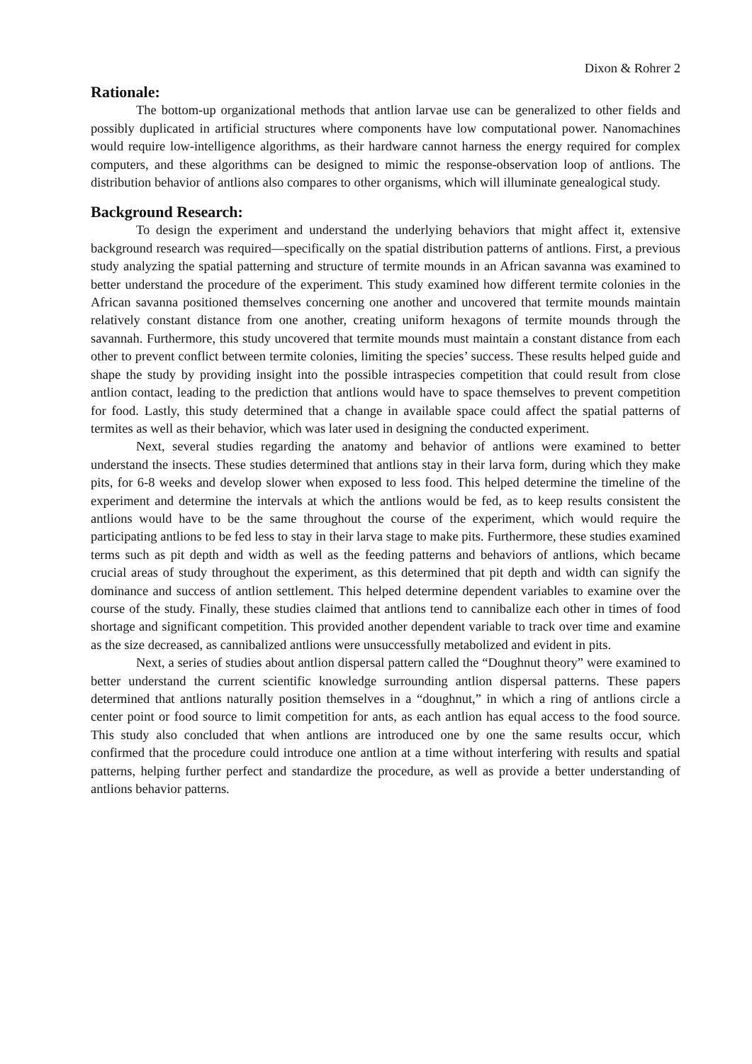Dixon & Rohrer 2
Rationale:
The bottom-up organizational methods that antlion larvae use can be generalized to other fields and possibly duplicated in artificial structures where components have low computational power. Nanomachines would require low-intelligence algorithms, as their hardware cannot harness the energy required for complex computers, and these algorithms can be designed to mimic the response-observation loop of antlions. The distribution behavior of antlions also compares to other organisms, which will illuminate genealogical study.
Background Research:
To design the experiment and understand the underlying behaviors that might affect it, extensive background research was required—specifically on the spatial distribution patterns of antlions. First, a previous study analyzing the spatial patterning and structure of termite mounds in an African savanna was examined to better understand the procedure of the experiment. This study examined how different termite colonies in the African savanna positioned themselves concerning one another and uncovered that termite mounds maintain relatively constant distance from one another, creating uniform hexagons of termite mounds through the savannah. Furthermore, this study uncovered that termite mounds must maintain a constant distance from each other to prevent conflict between termite colonies, limiting the species’ success. These results helped guide and shape the study by providing insight into the possible intraspecies competition that could result from close antlion contact, leading to the prediction that antlions would have to space themselves to prevent competition for food. Lastly, this study determined that a change in available space could affect the spatial patterns of termites as well as their behavior, which was later used in designing the conducted experiment.
Next, several studies regarding the anatomy and behavior of antlions were examined to better understand the insects. These studies determined that antlions stay in their larva form, during which they make pits, for 6-8 weeks and develop slower when exposed to less food. This helped determine the timeline of the experiment and determine the intervals at which the antlions would be fed, as to keep results consistent the antlions would have to be the same throughout the course of the experiment, which would require the participating antlions to be fed less to stay in their larva stage to make pits. Furthermore, these studies examined terms such as pit depth and width as well as the feeding patterns and behaviors of antlions, which became crucial areas of study throughout the experiment, as this determined that pit depth and width can signify the dominance and success of antlion settlement. This helped determine dependent variables to examine over the course of the study. Finally, these studies claimed that antlions tend to cannibalize each other in times of food shortage and significant competition. This provided another dependent variable to track over time and examine as the size decreased, as cannibalized antlions were unsuccessfully metabolized and evident in pits.
Next, a series of studies about antlion dispersal pattern called the “Doughnut theory” were examined to better understand the current scientific knowledge surrounding antlion dispersal patterns. These papers determined that antlions naturally position themselves in a “doughnut,” in which a ring of antlions circle a center point or food source to limit competition for ants, as each antlion has equal access to the food source. This study also concluded that when antlions are introduced one by one the same results occur, which confirmed that the procedure could introduce one antlion at a time without interfering with results and spatial patterns, helping further perfect and standardize the procedure, as well as provide a better understanding of antlions behavior patterns.